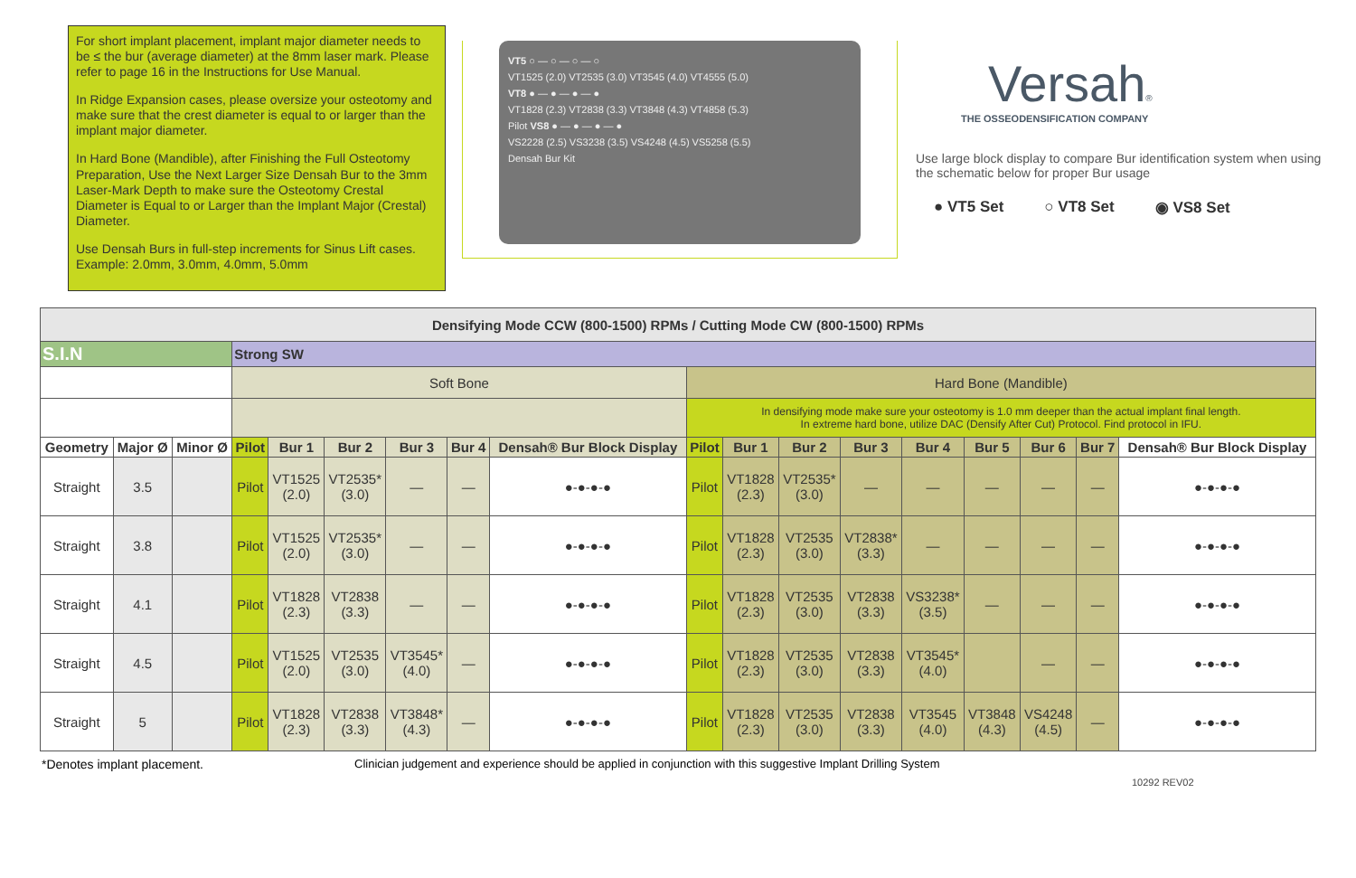For short implant placement, implant major diameter needs to be ≤ the bur (average diameter) at the 8mm laser mark. Please refer to page 16 in the Instructions for Use Manual.
In Ridge Expansion cases, please oversize your osteotomy and make sure that the crest diameter is equal to or larger than the implant major diameter.
In Hard Bone (Mandible), after Finishing the Full Osteotomy Preparation, Use the Next Larger Size Densah Bur to the 3mm Laser-Mark Depth to make sure the Osteotomy Crestal Diameter is Equal to or Larger than the Implant Major (Crestal) Diameter.
Use Densah Burs in full-step increments for Sinus Lift cases. Example: 2.0mm, 3.0mm, 4.0mm, 5.0mm
VT5 ○ — ○ — ○ — ○
VT1525 (2.0) VT2535 (3.0) VT3545 (4.0) VT4555 (5.0)
VT8 ● — ● — ● — ●
VT1828 (2.3) VT2838 (3.3) VT3848 (4.3) VT4858 (5.3)
Pilot VS8 ● — ● — ● — ●
VS2228 (2.5) VS3238 (3.5) VS4248 (4.5) VS5258 (5.5)
Densah Bur Kit
Versah®
THE OSSEODENSIFICATION COMPANY
Use large block display to compare Bur identification system when using the schematic below for proper Bur usage
● VT5 Set ○ VT8 Set ◉ VS8 Set
| Densifying Mode CCW (800-1500) RPMs / Cutting Mode CW (800-1500) RPMs | | | | | | | | | | | | | | | | | |
| S.I.N | | | Strong SW | | | | | | | | | | | | | | |
| | | | Soft Bone | | | | | | Hard Bone (Mandible) | | | | | | | | |
| | | | | | | | | | In densifying mode make sure your osteotomy is 1.0 mm deeper than the actual implant final length. In extreme hard bone, utilize DAC (Densify After Cut) Protocol. Find protocol in IFU. | | | | | | | | |
| Geometry | Major Ø | Minor Ø | Pilot | Bur 1 | Bur 2 | Bur 3 | Bur 4 | Densah® Bur Block Display | Pilot | Bur 1 | Bur 2 | Bur 3 | Bur 4 | Bur 5 | Bur 6 | Bur 7 | Densah® Bur Block Display |
| Straight | 3.5 | | Pilot | VT1525 (2.0) | VT2535* (3.0) | — | — | ●-●-●-● | Pilot | VT1828 (2.3) | VT2535* (3.0) | — | — | — | — | — | ●-●-●-● |
| Straight | 3.8 | | Pilot | VT1525 (2.0) | VT2535* (3.0) | — | — | ●-●-●-● | Pilot | VT1828 (2.3) | VT2535 (3.0) | VT2838* (3.3) | — | — | — | — | ●-●-●-● |
| Straight | 4.1 | | Pilot | VT1828 (2.3) | VT2838 (3.3) | — | — | ●-●-●-● | Pilot | VT1828 (2.3) | VT2535 (3.0) | VT2838 (3.3) | VS3238* (3.5) | — | — | — | ●-●-●-● |
| Straight | 4.5 | | Pilot | VT1525 (2.0) | VT2535 (3.0) | VT3545* (4.0) | — | ●-●-●-● | Pilot | VT1828 (2.3) | VT2535 (3.0) | VT2838 (3.3) | VT3545* (4.0) | | — | — | ●-●-●-● |
| Straight | 5 | | Pilot | VT1828 (2.3) | VT2838 (3.3) | VT3848* (4.3) | — | ●-●-●-● | Pilot | VT1828 (2.3) | VT2535 (3.0) | VT2838 (3.3) | VT3545 (4.0) | VT3848 (4.3) | VS4248 (4.5) | — | ●-●-●-● |
*Denotes implant placement. Clinician judgement and experience should be applied in conjunction with this suggestive Implant Drilling System
10292 REV02